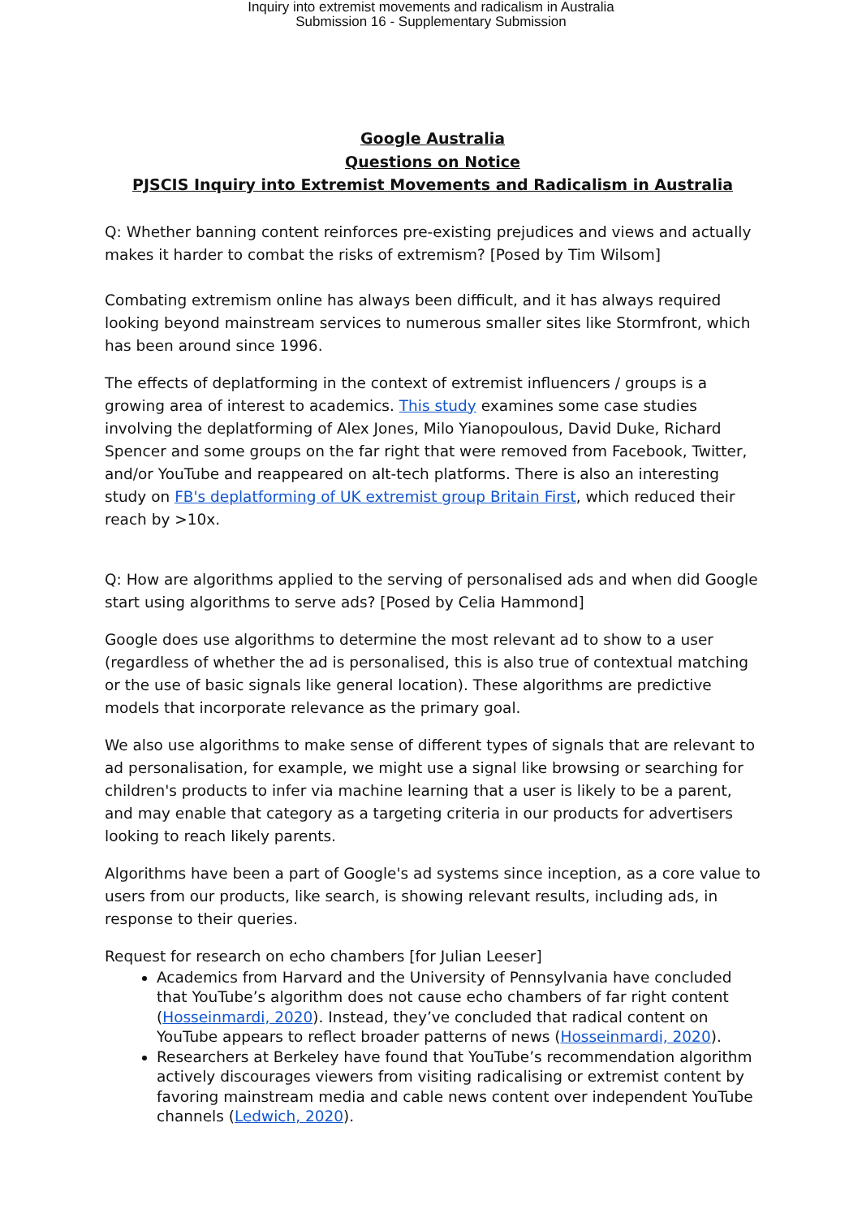Inquiry into extremist movements and radicalism in Australia
Submission 16 - Supplementary Submission
Google Australia
Questions on Notice
PJSCIS Inquiry into Extremist Movements and Radicalism in Australia
Q: Whether banning content reinforces pre-existing prejudices and views and actually makes it harder to combat the risks of extremism? [Posed by Tim Wilsom]
Combating extremism online has always been difficult, and it has always required looking beyond mainstream services to numerous smaller sites like Stormfront, which has been around since 1996.
The effects of deplatforming in the context of extremist influencers / groups is a growing area of interest to academics. This study examines some case studies involving the deplatforming of Alex Jones, Milo Yianopoulous, David Duke, Richard Spencer and some groups on the far right that were removed from Facebook, Twitter, and/or YouTube and reappeared on alt-tech platforms. There is also an interesting study on FB's deplatforming of UK extremist group Britain First, which reduced their reach by >10x.
Q: How are algorithms applied to the serving of personalised ads and when did Google start using algorithms to serve ads? [Posed by Celia Hammond]
Google does use algorithms to determine the most relevant ad to show to a user (regardless of whether the ad is personalised, this is also true of contextual matching or the use of basic signals like general location). These algorithms are predictive models that incorporate relevance as the primary goal.
We also use algorithms to make sense of different types of signals that are relevant to ad personalisation, for example, we might use a signal like browsing or searching for children's products to infer via machine learning that a user is likely to be a parent, and may enable that category as a targeting criteria in our products for advertisers looking to reach likely parents.
Algorithms have been a part of Google's ad systems since inception, as a core value to users from our products, like search, is showing relevant results, including ads, in response to their queries.
Request for research on echo chambers [for Julian Leeser]
Academics from Harvard and the University of Pennsylvania have concluded that YouTube’s algorithm does not cause echo chambers of far right content (Hosseinmardi, 2020). Instead, they’ve concluded that radical content on YouTube appears to reflect broader patterns of news (Hosseinmardi, 2020).
Researchers at Berkeley have found that YouTube’s recommendation algorithm actively discourages viewers from visiting radicalising or extremist content by favoring mainstream media and cable news content over independent YouTube channels (Ledwich, 2020).